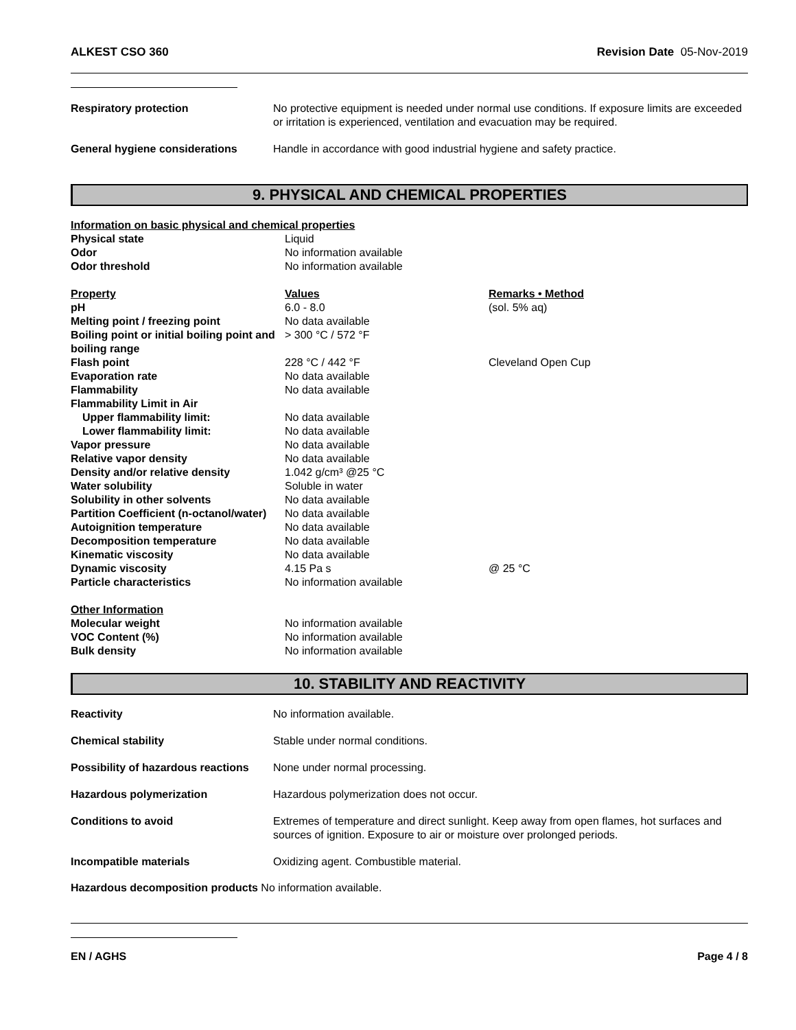ALKEST CSO 360 Revision Date 05-Nov-2019
| Respiratory protection | No protective equipment is needed under normal use conditions. If exposure limits are exceeded or irritation is experienced, ventilation and evacuation may be required. |
| General hygiene considerations | Handle in accordance with good industrial hygiene and safety practice. |
9. PHYSICAL AND CHEMICAL PROPERTIES
| Information on basic physical and chemical properties | | |
| Physical state | Liquid | |
| Odor | No information available | |
| Odor threshold | No information available | |
| Property | Values | Remarks • Method |
| pH | 6.0 - 8.0 | (sol. 5% aq) |
| Melting point / freezing point | No data available | |
| Boiling point or initial boiling point and boiling range | > 300 °C / 572 °F | |
| Flash point | 228 °C / 442 °F | Cleveland Open Cup |
| Evaporation rate | No data available | |
| Flammability | No data available | |
| Flammability Limit in Air | | |
| Upper flammability limit: | No data available | |
| Lower flammability limit: | No data available | |
| Vapor pressure | No data available | |
| Relative vapor density | No data available | |
| Density and/or relative density | 1.042 g/cm³ @25 °C | |
| Water solubility | Soluble in water | |
| Solubility in other solvents | No data available | |
| Partition Coefficient (n-octanol/water) | No data available | |
| Autoignition temperature | No data available | |
| Decomposition temperature | No data available | |
| Kinematic viscosity | No data available | |
| Dynamic viscosity | 4.15 Pa s | @ 25 °C |
| Particle characteristics | No information available | |
| Other Information | | |
| Molecular weight | No information available | |
| VOC Content (%) | No information available | |
| Bulk density | No information available | |
10. STABILITY AND REACTIVITY
| Reactivity | No information available. |
| Chemical stability | Stable under normal conditions. |
| Possibility of hazardous reactions | None under normal processing. |
| Hazardous polymerization | Hazardous polymerization does not occur. |
| Conditions to avoid | Extremes of temperature and direct sunlight. Keep away from open flames, hot surfaces and sources of ignition. Exposure to air or moisture over prolonged periods. |
| Incompatible materials | Oxidizing agent. Combustible material. |
Hazardous decomposition products No information available.
EN / AGHS Page 4 / 8